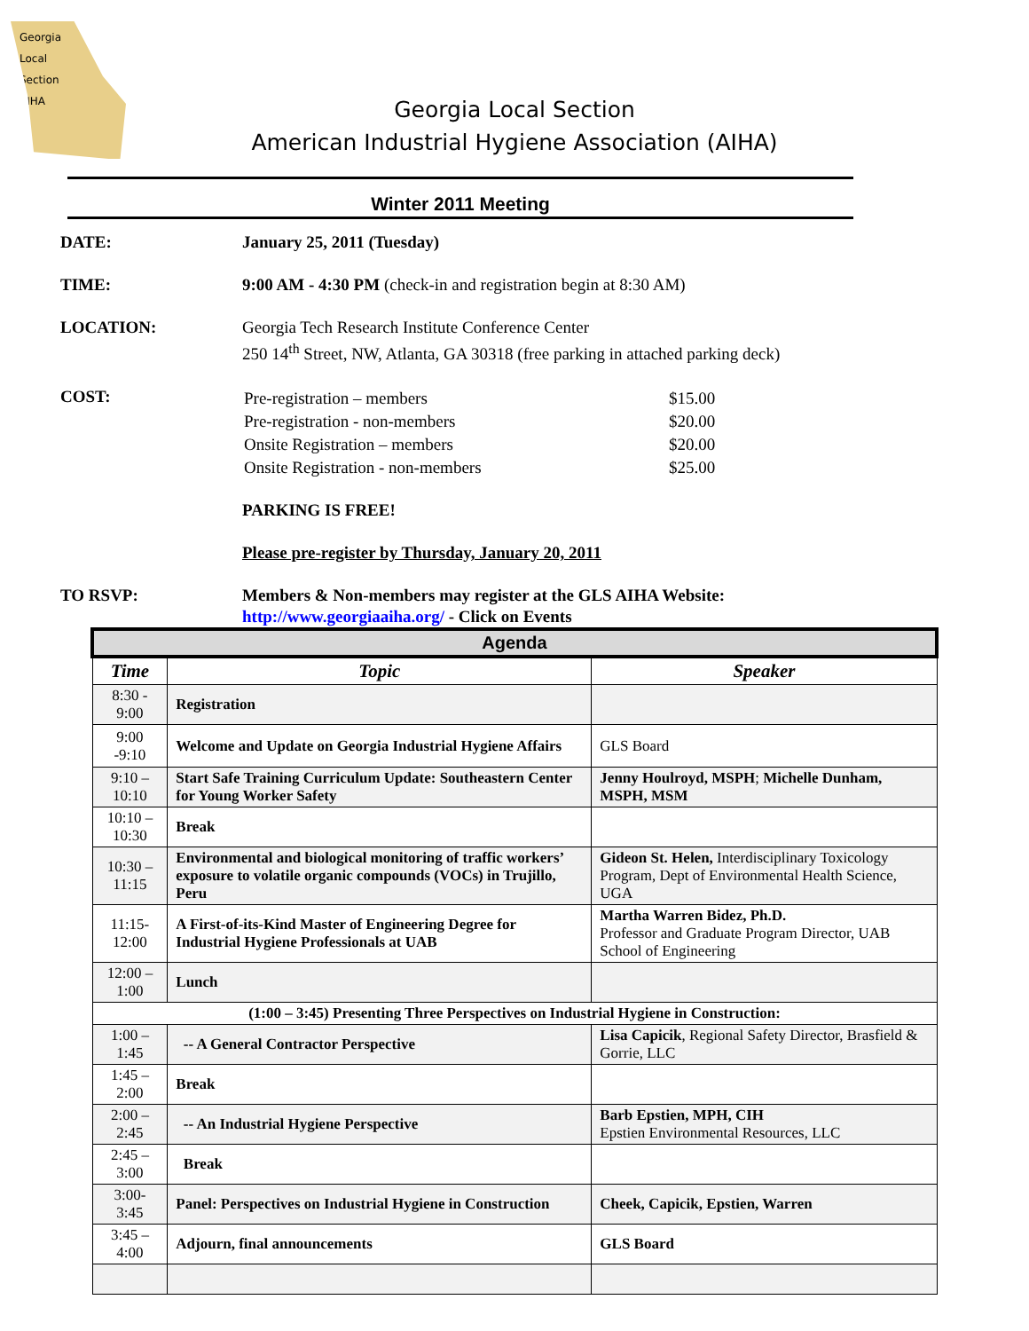Georgia
Local
Section
AIHA
Georgia Local Section
American Industrial Hygiene Association (AIHA)
Winter 2011 Meeting
DATE: January 25, 2011 (Tuesday)
TIME: 9:00 AM - 4:30 PM (check-in and registration begin at 8:30 AM)
LOCATION: Georgia Tech Research Institute Conference Center
250 14<sup>th</sup> Street, NW, Atlanta, GA 30318 (free parking in attached parking deck)
COST:
| Pre-registration – members | $15.00 |
| Pre-registration - non-members | $20.00 |
| Onsite Registration – members | $20.00 |
| Onsite Registration - non-members | $25.00 |
PARKING IS FREE!
Please pre-register by Thursday, January 20, 2011
TO RSVP: Members & Non-members may register at the GLS AIHA Website:
http://www.georgiaaiha.org/ - Click on Events
| Agenda | | |
| Time | Topic | Speaker |
| 8:30 - 9:00 | Registration | |
| 9:00 -9:10 | Welcome and Update on Georgia Industrial Hygiene Affairs | GLS Board |
| 9:10 – 10:10 | Start Safe Training Curriculum Update: Southeastern Center for Young Worker Safety | Jenny Houlroyd, MSPH ; Michelle Dunham, MSPH, MSM |
| 10:10 – 10:30 | Break | |
| 10:30 – 11:15 | Environmental and biological monitoring of traffic workers’ exposure to volatile organic compounds (VOCs) in Trujillo, Peru | Gideon St. Helen, Interdisciplinary Toxicology Program, Dept of Environmental Health Science, UGA |
| 11:15-12:00 | A First-of-its-Kind Master of Engineering Degree for Industrial Hygiene Professionals at UAB | Martha Warren Bidez, Ph.D. Professor and Graduate Program Director, UAB School of Engineering |
| 12:00 – 1:00 | Lunch | |
| (1:00 – 3:45) Presenting Three Perspectives on Industrial Hygiene in Construction: | | |
| 1:00 – 1:45 | -- A General Contractor Perspective | Lisa Capicik , Regional Safety Director, Brasfield & Gorrie, LLC |
| 1:45 – 2:00 | Break | |
| 2:00 – 2:45 | -- An Industrial Hygiene Perspective | Barb Epstien, MPH, CIH Epstien Environmental Resources, LLC |
| 2:45 – 3:00 | Break | |
| 3:00-3:45 | Panel: Perspectives on Industrial Hygiene in Construction | Cheek, Capicik, Epstien, Warren |
| 3:45 – 4:00 | Adjourn, final announcements | GLS Board |